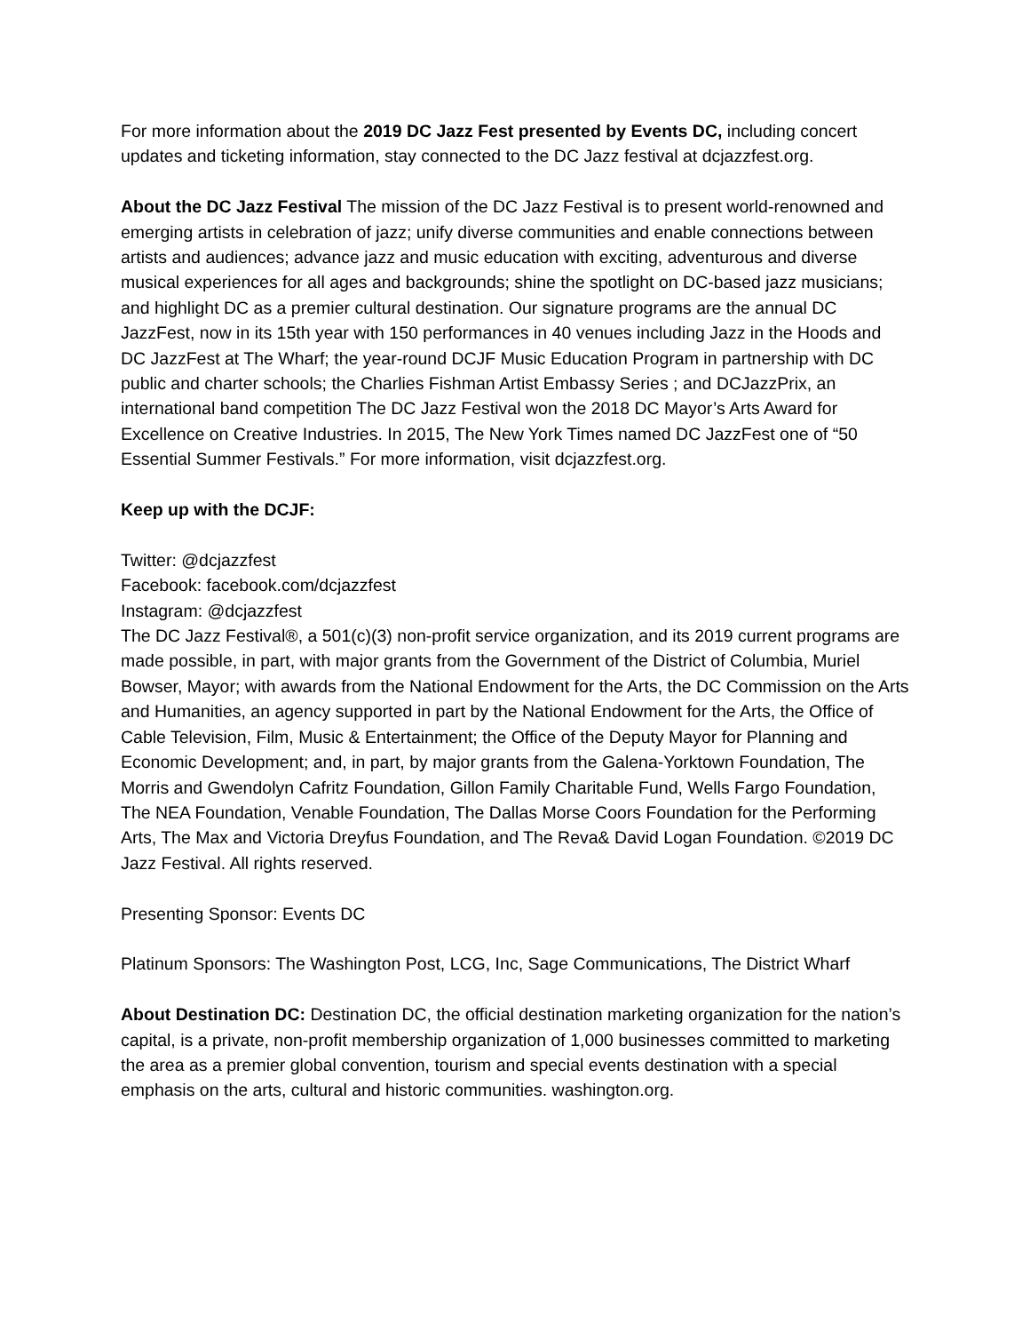For more information about the 2019 DC Jazz Fest presented by Events DC, including concert updates and ticketing information, stay connected to the DC Jazz festival at dcjazzfest.org.
About the DC Jazz Festival The mission of the DC Jazz Festival is to present world-renowned and emerging artists in celebration of jazz; unify diverse communities and enable connections between artists and audiences; advance jazz and music education with exciting, adventurous and diverse musical experiences for all ages and backgrounds; shine the spotlight on DC-based jazz musicians; and highlight DC as a premier cultural destination. Our signature programs are the annual DC JazzFest, now in its 15th year with 150 performances in 40 venues including Jazz in the Hoods and DC JazzFest at The Wharf; the year-round DCJF Music Education Program in partnership with DC public and charter schools; the Charlies Fishman Artist Embassy Series ; and DCJazzPrix, an international band competition The DC Jazz Festival won the 2018 DC Mayor’s Arts Award for Excellence on Creative Industries. In 2015, The New York Times named DC JazzFest one of “50 Essential Summer Festivals.” For more information, visit dcjazzfest.org.
Keep up with the DCJF:
Twitter: @dcjazzfest
Facebook: facebook.com/dcjazzfest
Instagram: @dcjazzfest
The DC Jazz Festival®, a 501(c)(3) non-profit service organization, and its 2019 current programs are made possible, in part, with major grants from the Government of the District of Columbia, Muriel Bowser, Mayor; with awards from the National Endowment for the Arts, the DC Commission on the Arts and Humanities, an agency supported in part by the National Endowment for the Arts, the Office of Cable Television, Film, Music & Entertainment; the Office of the Deputy Mayor for Planning and Economic Development; and, in part, by major grants from the Galena-Yorktown Foundation, The Morris and Gwendolyn Cafritz Foundation, Gillon Family Charitable Fund, Wells Fargo Foundation, The NEA Foundation, Venable Foundation, The Dallas Morse Coors Foundation for the Performing Arts, The Max and Victoria Dreyfus Foundation, and The Reva& David Logan Foundation. ©2019 DC Jazz Festival. All rights reserved.
Presenting Sponsor: Events DC
Platinum Sponsors: The Washington Post, LCG, Inc, Sage Communications, The District Wharf
About Destination DC: Destination DC, the official destination marketing organization for the nation’s capital, is a private, non-profit membership organization of 1,000 businesses committed to marketing the area as a premier global convention, tourism and special events destination with a special emphasis on the arts, cultural and historic communities. washington.org.